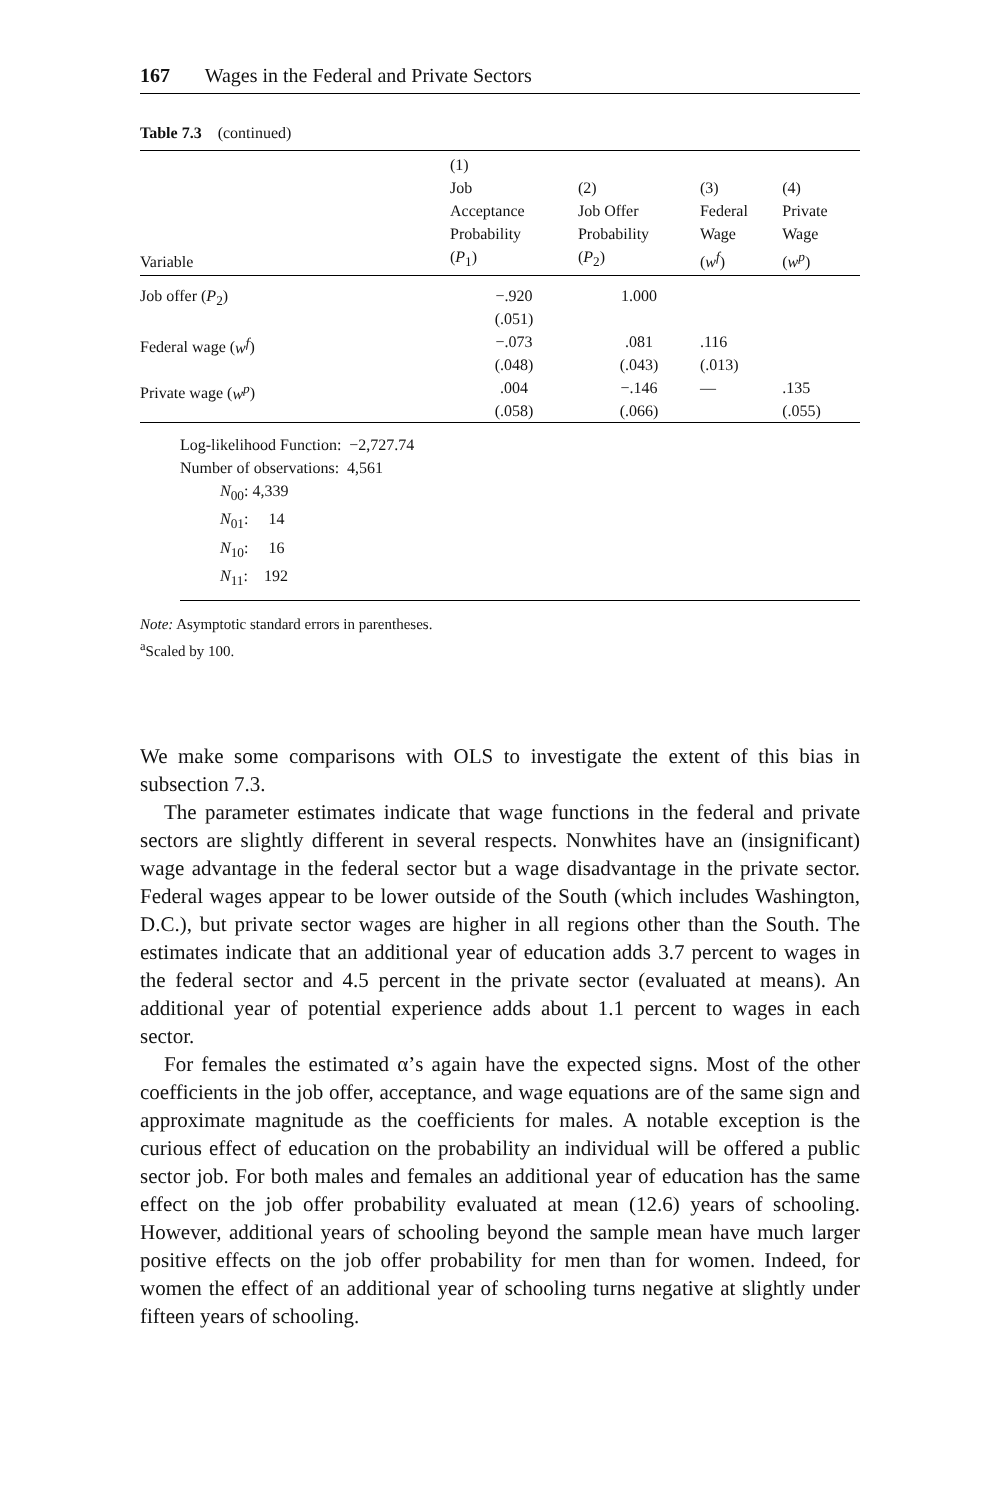167 Wages in the Federal and Private Sectors
Table 7.3 (continued)
| Variable | (1) Job Acceptance Probability ( P<sub>1</sub>) | (2) Job Offer Probability ( P<sub>2</sub>) | (3) Federal Wage ( w<sup>f</sup> ) | (4) Private Wage ( w<sup>p</sup> ) |
| --- | --- | --- | --- | --- |
| Job offer ( P<sub>2</sub>) | −.920 (.051) | 1.000 | | |
| Federal wage ( w<sup>f</sup> ) | −.073 (.048) | .081 (.043) | .116 (.013) | |
| Private wage ( w<sup>p</sup> ) | .004 (.058) | −.146 (.066) | — | .135 (.055) |
Log-likelihood Function: −2,727.74
Number of observations: 4,561
N<sub>00</sub>: 4,339
N<sub>01</sub>: 14
N<sub>10</sub>: 16
N<sub>11</sub>: 192
Note: Asymptotic standard errors in parentheses.
<sup>a</sup> Scaled by 100.
We make some comparisons with OLS to investigate the extent of this bias in subsection 7.3.
The parameter estimates indicate that wage functions in the federal and private sectors are slightly different in several respects. Nonwhites have an (insignificant) wage advantage in the federal sector but a wage disadvantage in the private sector. Federal wages appear to be lower outside of the South (which includes Washington, D.C.), but private sector wages are higher in all regions other than the South. The estimates indicate that an additional year of education adds 3.7 percent to wages in the federal sector and 4.5 percent in the private sector (evaluated at means). An additional year of potential experience adds about 1.1 percent to wages in each sector.
For females the estimated α’s again have the expected signs. Most of the other coefficients in the job offer, acceptance, and wage equations are of the same sign and approximate magnitude as the coefficients for males. A notable exception is the curious effect of education on the probability an individual will be offered a public sector job. For both males and females an additional year of education has the same effect on the job offer probability evaluated at mean (12.6) years of schooling. However, additional years of schooling beyond the sample mean have much larger positive effects on the job offer probability for men than for women. Indeed, for women the effect of an additional year of schooling turns negative at slightly under fifteen years of schooling.